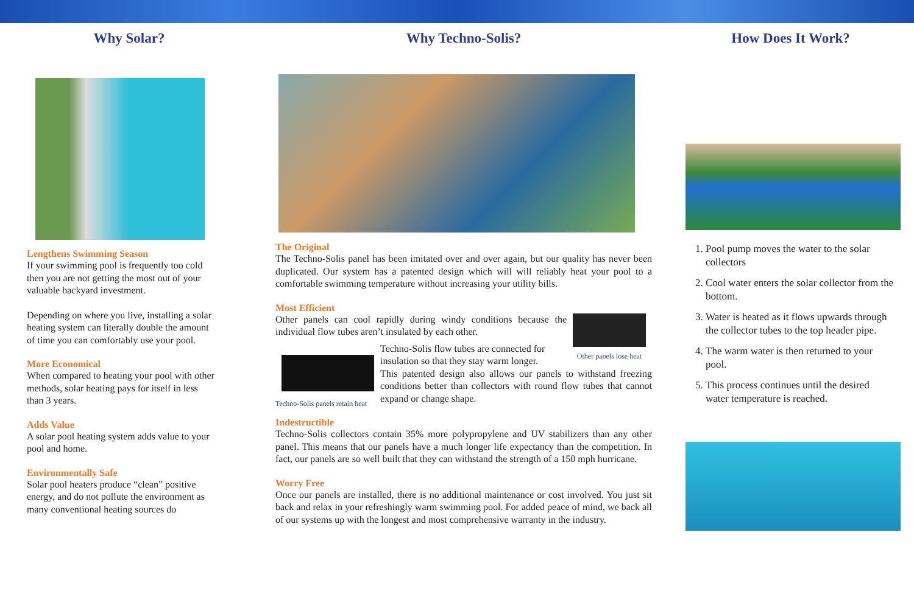Why Solar?
Lengthens Swimming Season
If your swimming pool is frequently too cold
then you are not getting the most out of your
valuable backyard investment.
Depending on where you live, installing a solar
heating system can literally double the amount
of time you can comfortably use your pool.
More Economical
When compared to heating your pool with other
methods, solar heating pays for itself in less
than 3 years.
Adds Value
A solar pool heating system adds value to your
pool and home.
Environmentally Safe
Solar pool heaters produce “clean” positive
energy, and do not pollute the environment as
many conventional heating sources do
Why Techno-Solis?
The Original
The Techno-Solis panel has been imitated over and over again, but our quality has never been duplicated. Our system has a patented design which will will reliably heat your pool to a comfortable swimming temperature without increasing your utility bills.
Most Efficient
Other panels can cool rapidly during windy conditions because the individual flow tubes aren’t insulated by each other.
Other panels lose heat
Techno-Solis panels retain heat
Techno-Solis flow tubes are connected for
insulation so that they stay warm longer.
This patented design also allows our panels to withstand freezing conditions better than collectors with round flow tubes that cannot expand or change shape.
Indestructible
Techno-Solis collectors contain 35% more polypropylene and UV stabilizers than any other panel. This means that our panels have a much longer life expectancy than the competition. In fact, our panels are so well built that they can withstand the strength of a 150 mph hurricane.
Worry Free
Once our panels are installed, there is no additional maintenance or cost involved. You just sit back and relax in your refreshingly warm swimming pool. For added peace of mind, we back all of our systems up with the longest and most comprehensive warranty in the industry.
How Does It Work?
1. Pool pump moves the water to the solar collectors
2. Cool water enters the solar collector from the bottom.
3. Water is heated as it flows upwards through the collector tubes to the top header pipe.
4. The warm water is then returned to your pool.
5. This process continues until the desired water temperature is reached.